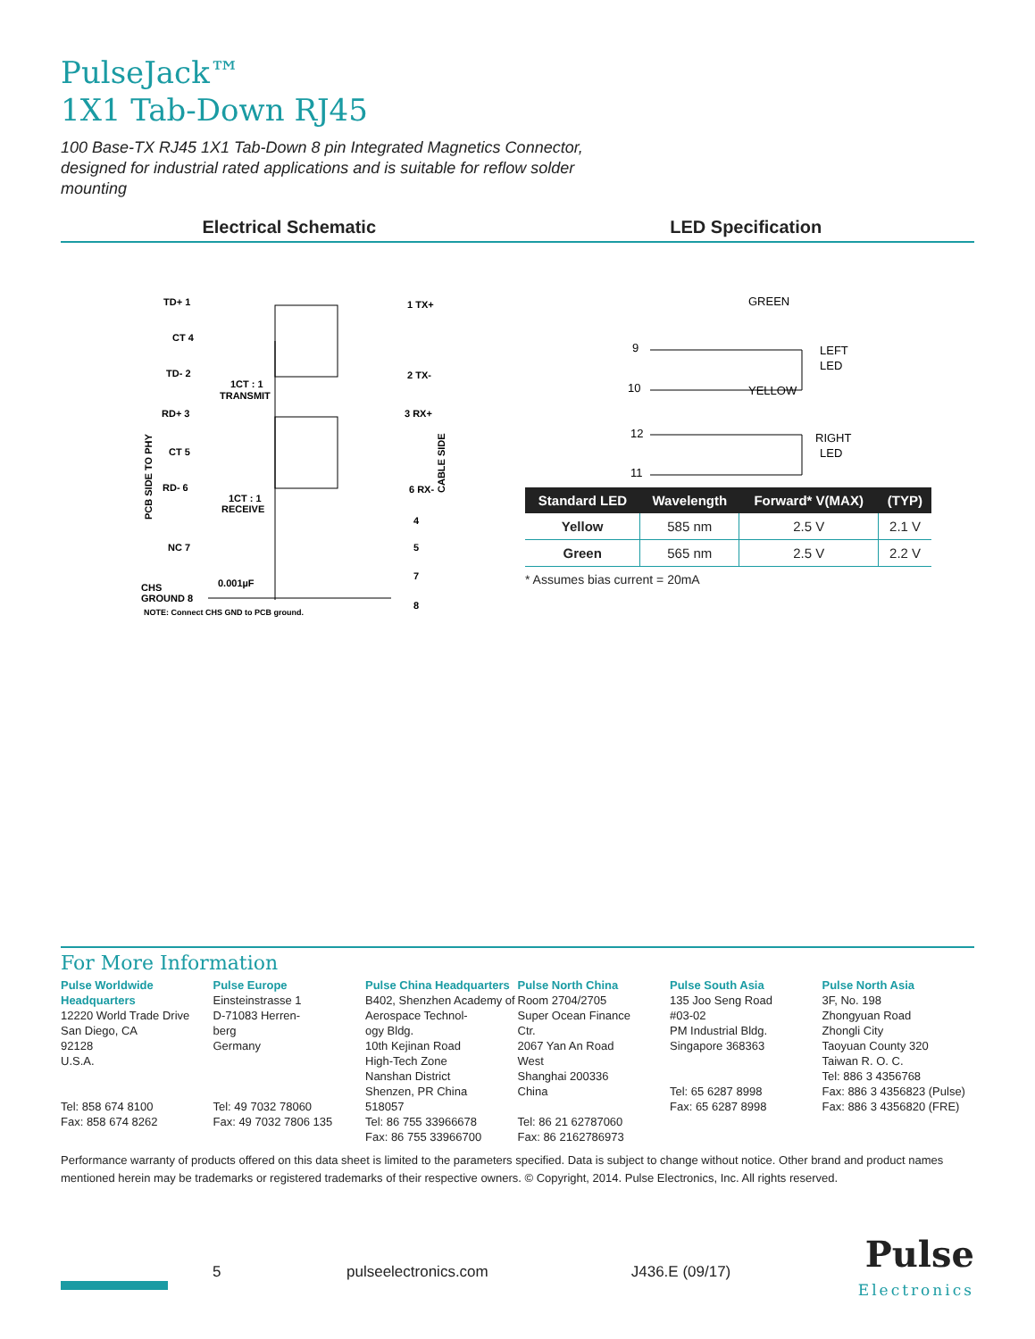PulseJack™
1X1 Tab-Down RJ45
100 Base-TX RJ45 1X1 Tab-Down 8 pin Integrated Magnetics Connector, designed for industrial rated applications and is suitable for reflow solder mounting
Electrical Schematic LED Specification
TD+ 1
CT 4
TD- 2
1CT : 1
TRANSMIT
RD+ 3
CT 5
RD- 6
1CT : 1
RECEIVE
NC 7
CHS
GROUND 8
0.001µF
NOTE: Connect CHS GND to PCB ground.
1 TX+
2 TX-
3 RX+
6 RX-
4
5
7
8
PCB SIDE TO PHY
CABLE SIDE
GREEN
9
10
LEFT
LED
YELLOW
12
11
RIGHT
LED
| Standard LED | Wavelength | Forward* V(MAX) | (TYP) |
| --- | --- | --- | --- |
| Yellow | 585 nm | 2.5 V | 2.1 V |
| Green | 565 nm | 2.5 V | 2.2 V |
* Assumes bias current = 20mA
For More Information
Pulse Worldwide
Headquarters
12220 World Trade Drive
San Diego, CA
92128
U.S.A.
Tel: 858 674 8100
Fax: 858 674 8262
Pulse Europe
Einsteinstrasse 1
D-71083 Herren-
berg
Germany
Tel: 49 7032 78060
Fax: 49 7032 7806 135
Pulse China Headquarters
B402, Shenzhen Academy of
Aerospace Technol-
ogy Bldg.
10th Kejinan Road
High-Tech Zone
Nanshan District
Shenzen, PR China
518057
Tel: 86 755 33966678
Fax: 86 755 33966700
Pulse North China
Room 2704/2705
Super Ocean Finance
Ctr.
2067 Yan An Road
West
Shanghai 200336
China
Tel: 86 21 62787060
Fax: 86 2162786973
Pulse South Asia
135 Joo Seng Road
#03-02
PM Industrial Bldg.
Singapore 368363
Tel: 65 6287 8998
Fax: 65 6287 8998
Pulse North Asia
3F, No. 198
Zhongyuan Road
Zhongli City
Taoyuan County 320
Taiwan R. O. C.
Tel: 886 3 4356768
Fax: 886 3 4356823 (Pulse)
Fax: 886 3 4356820 (FRE)
Performance warranty of products offered on this data sheet is limited to the parameters specified. Data is subject to change without notice. Other brand and product names mentioned herein may be trademarks or registered trademarks of their respective owners. © Copyright, 2014. Pulse Electronics, Inc. All rights reserved.
5 pulseelectronics.com J436.E (09/17)
Pulse
Electronics